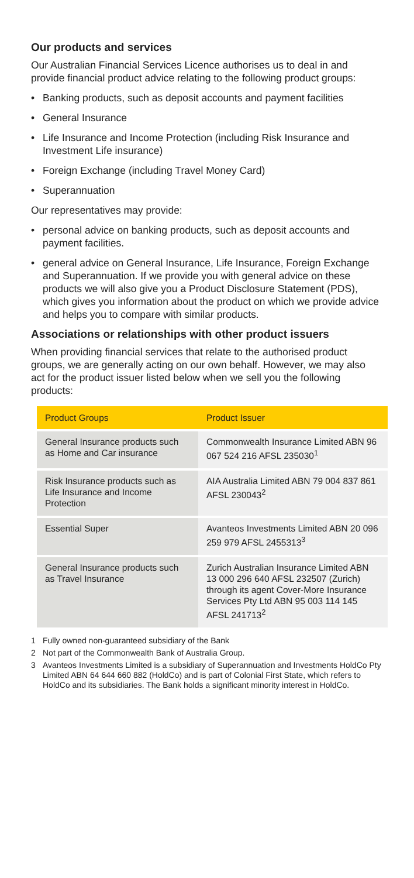Our products and services
Our Australian Financial Services Licence authorises us to deal in and provide financial product advice relating to the following product groups:
• Banking products, such as deposit accounts and payment facilities
• General Insurance
• Life Insurance and Income Protection (including Risk Insurance and Investment Life insurance)
• Foreign Exchange (including Travel Money Card)
• Superannuation
Our representatives may provide:
• personal advice on banking products, such as deposit accounts and payment facilities.
• general advice on General Insurance, Life Insurance, Foreign Exchange and Superannuation. If we provide you with general advice on these products we will also give you a Product Disclosure Statement (PDS), which gives you information about the product on which we provide advice and helps you to compare with similar products.
Associations or relationships with other product issuers
When providing financial services that relate to the authorised product groups, we are generally acting on our own behalf. However, we may also act for the product issuer listed below when we sell you the following products:
| Product Groups | Product Issuer |
| --- | --- |
| General Insurance products such as Home and Car insurance | Commonwealth Insurance Limited ABN 96 067 524 216 AFSL 235030<sup>1</sup> |
| Risk Insurance products such as Life Insurance and Income Protection | AIA Australia Limited ABN 79 004 837 861 AFSL 230043<sup>2</sup> |
| Essential Super | Avanteos Investments Limited ABN 20 096 259 979 AFSL 2455313<sup>3</sup> |
| General Insurance products such as Travel Insurance | Zurich Australian Insurance Limited ABN 13 000 296 640 AFSL 232507 (Zurich) through its agent Cover-More Insurance Services Pty Ltd ABN 95 003 114 145 AFSL 241713<sup>2</sup> |
1 Fully owned non-guaranteed subsidiary of the Bank
2 Not part of the Commonwealth Bank of Australia Group.
3 Avanteos Investments Limited is a subsidiary of Superannuation and Investments HoldCo Pty Limited ABN 64 644 660 882 (HoldCo) and is part of Colonial First State, which refers to HoldCo and its subsidiaries. The Bank holds a significant minority interest in HoldCo.